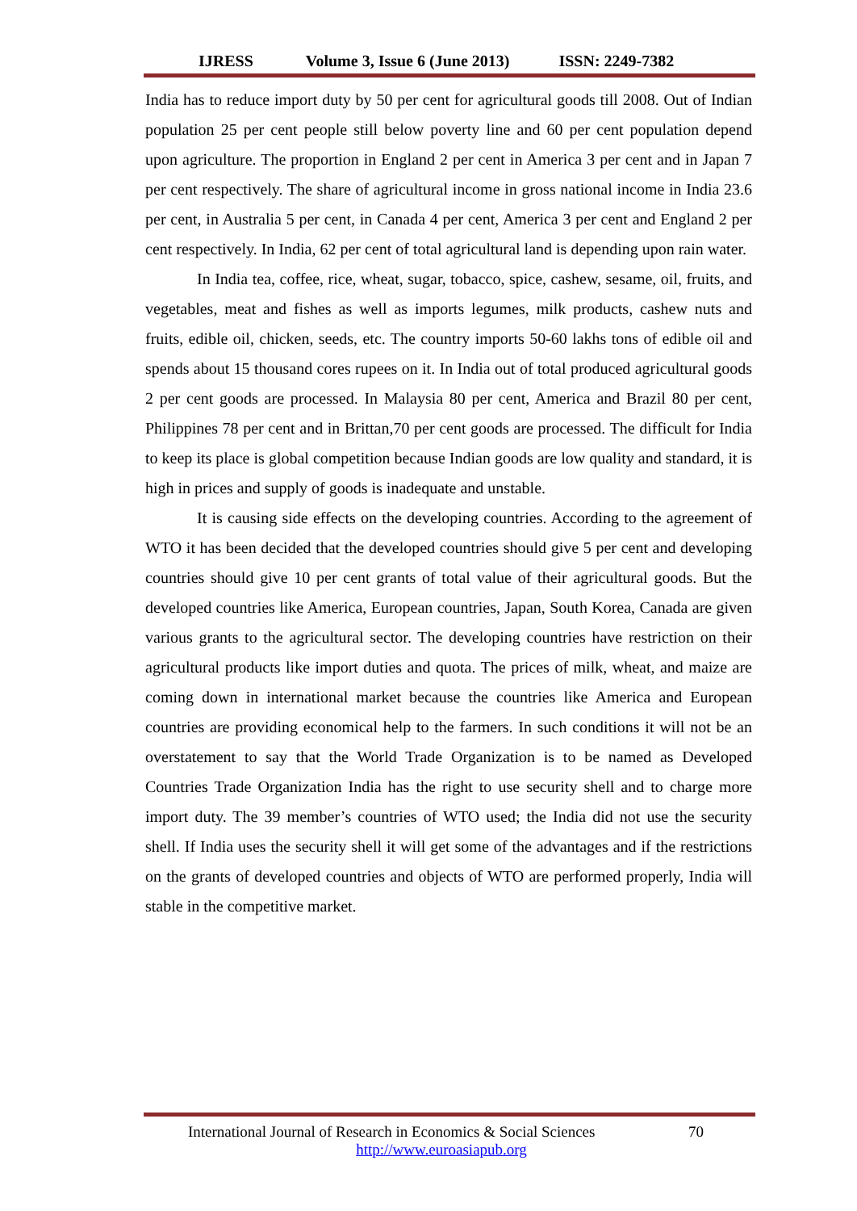IJRESS Volume 3, Issue 6 (June 2013) ISSN: 2249-7382
India has to reduce import duty by 50 per cent for agricultural goods till 2008. Out of Indian population 25 per cent people still below poverty line and 60 per cent population depend upon agriculture. The proportion in England 2 per cent in America 3 per cent and in Japan 7 per cent respectively. The share of agricultural income in gross national income in India 23.6 per cent, in Australia 5 per cent, in Canada 4 per cent, America 3 per cent and England 2 per cent respectively. In India, 62 per cent of total agricultural land is depending upon rain water.
In India tea, coffee, rice, wheat, sugar, tobacco, spice, cashew, sesame, oil, fruits, and vegetables, meat and fishes as well as imports legumes, milk products, cashew nuts and fruits, edible oil, chicken, seeds, etc. The country imports 50-60 lakhs tons of edible oil and spends about 15 thousand cores rupees on it. In India out of total produced agricultural goods 2 per cent goods are processed. In Malaysia 80 per cent, America and Brazil 80 per cent, Philippines 78 per cent and in Brittan,70 per cent goods are processed. The difficult for India to keep its place is global competition because Indian goods are low quality and standard, it is high in prices and supply of goods is inadequate and unstable.
It is causing side effects on the developing countries. According to the agreement of WTO it has been decided that the developed countries should give 5 per cent and developing countries should give 10 per cent grants of total value of their agricultural goods. But the developed countries like America, European countries, Japan, South Korea, Canada are given various grants to the agricultural sector. The developing countries have restriction on their agricultural products like import duties and quota. The prices of milk, wheat, and maize are coming down in international market because the countries like America and European countries are providing economical help to the farmers. In such conditions it will not be an overstatement to say that the World Trade Organization is to be named as Developed Countries Trade Organization India has the right to use security shell and to charge more import duty. The 39 member’s countries of WTO used; the India did not use the security shell. If India uses the security shell it will get some of the advantages and if the restrictions on the grants of developed countries and objects of WTO are performed properly, India will stable in the competitive market.
International Journal of Research in Economics & Social Sciences 70
http://www.euroasiapub.org